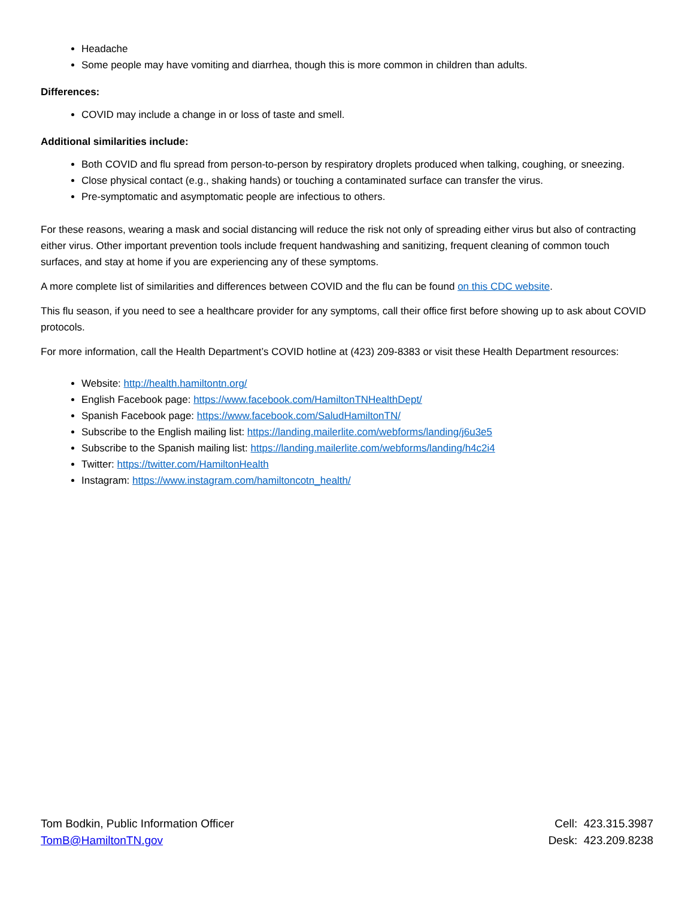Headache
Some people may have vomiting and diarrhea, though this is more common in children than adults.
Differences:
COVID may include a change in or loss of taste and smell.
Additional similarities include:
Both COVID and flu spread from person-to-person by respiratory droplets produced when talking, coughing, or sneezing.
Close physical contact (e.g., shaking hands) or touching a contaminated surface can transfer the virus.
Pre-symptomatic and asymptomatic people are infectious to others.
For these reasons, wearing a mask and social distancing will reduce the risk not only of spreading either virus but also of contracting either virus. Other important prevention tools include frequent handwashing and sanitizing, frequent cleaning of common touch surfaces, and stay at home if you are experiencing any of these symptoms.
A more complete list of similarities and differences between COVID and the flu can be found on this CDC website.
This flu season, if you need to see a healthcare provider for any symptoms, call their office first before showing up to ask about COVID protocols.
For more information, call the Health Department’s COVID hotline at (423) 209-8383 or visit these Health Department resources:
Website: http://health.hamiltontn.org/
English Facebook page: https://www.facebook.com/HamiltonTNHealthDept/
Spanish Facebook page: https://www.facebook.com/SaludHamiltonTN/
Subscribe to the English mailing list: https://landing.mailerlite.com/webforms/landing/j6u3e5
Subscribe to the Spanish mailing list: https://landing.mailerlite.com/webforms/landing/h4c2i4
Twitter: https://twitter.com/HamiltonHealth
Instagram: https://www.instagram.com/hamiltoncotn_health/
Tom Bodkin, Public Information Officer
TomB@HamiltonTN.gov
Cell: 423.315.3987
Desk: 423.209.8238